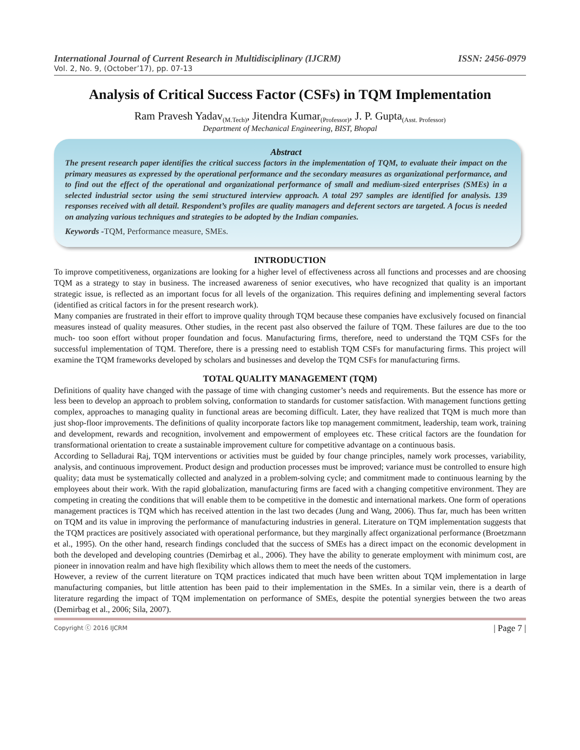International Journal of Current Research in Multidisciplinary (IJCRM) ISSN: 2456-0979
Vol. 2, No. 9, (October’17), pp. 07-13
Analysis of Critical Success Factor (CSFs) in TQM Implementation
Ram Pravesh Yadav<sub>(M.Tech)</sub>, Jitendra Kumar<sub>(Professor)</sub>, J. P. Gupta<sub>(Asst. Professor)</sub>
Department of Mechanical Engineering, BIST, Bhopal
Abstract
The present research paper identifies the critical success factors in the implementation of TQM, to evaluate their impact on the primary measures as expressed by the operational performance and the secondary measures as organizational performance, and to find out the effect of the operational and organizational performance of small and medium-sized enterprises (SMEs) in a selected industrial sector using the semi structured interview approach. A total 297 samples are identified for analysis. 139 responses received with all detail. Respondent’s profiles are quality managers and deferent sectors are targeted. A focus is needed on analyzing various techniques and strategies to be adopted by the Indian companies.
Keywords -TQM, Performance measure, SMEs.
INTRODUCTION
To improve competitiveness, organizations are looking for a higher level of effectiveness across all functions and processes and are choosing TQM as a strategy to stay in business. The increased awareness of senior executives, who have recognized that quality is an important strategic issue, is reflected as an important focus for all levels of the organization. This requires defining and implementing several factors (identified as critical factors in for the present research work).
Many companies are frustrated in their effort to improve quality through TQM because these companies have exclusively focused on financial measures instead of quality measures. Other studies, in the recent past also observed the failure of TQM. These failures are due to the too much- too soon effort without proper foundation and focus. Manufacturing firms, therefore, need to understand the TQM CSFs for the successful implementation of TQM. Therefore, there is a pressing need to establish TQM CSFs for manufacturing firms. This project will examine the TQM frameworks developed by scholars and businesses and develop the TQM CSFs for manufacturing firms.
TOTAL QUALITY MANAGEMENT (TQM)
Definitions of quality have changed with the passage of time with changing customer’s needs and requirements. But the essence has more or less been to develop an approach to problem solving, conformation to standards for customer satisfaction. With management functions getting complex, approaches to managing quality in functional areas are becoming difficult. Later, they have realized that TQM is much more than just shop-floor improvements. The definitions of quality incorporate factors like top management commitment, leadership, team work, training and development, rewards and recognition, involvement and empowerment of employees etc. These critical factors are the foundation for transformational orientation to create a sustainable improvement culture for competitive advantage on a continuous basis.
According to Selladurai Raj, TQM interventions or activities must be guided by four change principles, namely work processes, variability, analysis, and continuous improvement. Product design and production processes must be improved; variance must be controlled to ensure high quality; data must be systematically collected and analyzed in a problem-solving cycle; and commitment made to continuous learning by the employees about their work. With the rapid globalization, manufacturing firms are faced with a changing competitive environment. They are competing in creating the conditions that will enable them to be competitive in the domestic and international markets. One form of operations management practices is TQM which has received attention in the last two decades (Jung and Wang, 2006). Thus far, much has been written on TQM and its value in improving the performance of manufacturing industries in general. Literature on TQM implementation suggests that the TQM practices are positively associated with operational performance, but they marginally affect organizational performance (Broetzmann et al., 1995). On the other hand, research findings concluded that the success of SMEs has a direct impact on the economic development in both the developed and developing countries (Demirbag et al., 2006). They have the ability to generate employment with minimum cost, are pioneer in innovation realm and have high flexibility which allows them to meet the needs of the customers.
However, a review of the current literature on TQM practices indicated that much have been written about TQM implementation in large manufacturing companies, but little attention has been paid to their implementation in the SMEs. In a similar vein, there is a dearth of literature regarding the impact of TQM implementation on performance of SMEs, despite the potential synergies between the two areas (Demirbag et al., 2006; Sila, 2007).
Copyright ⓒ 2016 IJCRM | Page 7 |